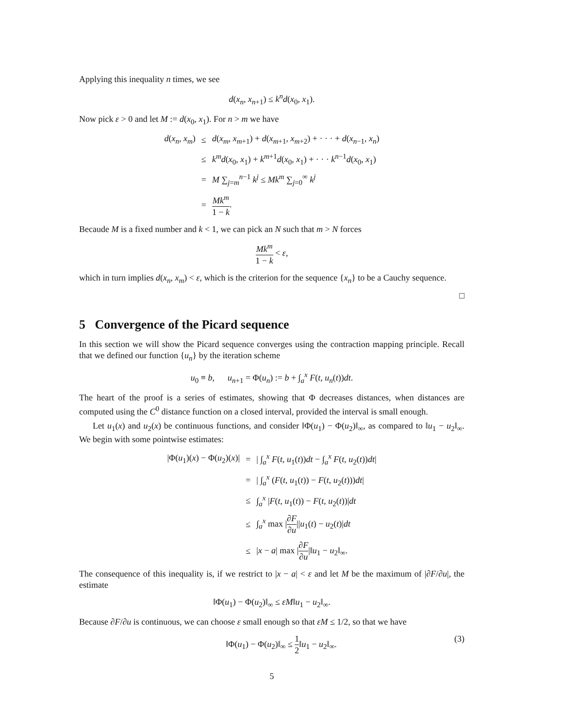Applying this inequality n times, we see
d(x<sub>n</sub>, x<sub>n+1</sub>) ≤ k<sup>n</sup>d(x<sub>0</sub>, x<sub>1</sub>).
Now pick ε > 0 and let M := d(x<sub>0</sub>, x<sub>1</sub>). For n > m we have
| d ( x<sub>n</sub> , x<sub>m</sub> ) | ≤ | d ( x<sub>m</sub> , x<sub>m+1</sub>) + d ( x<sub>m+1</sub>, x<sub>m+2</sub>) + · · · + d ( x<sub>n−1</sub>, x<sub>n</sub> ) |
| | ≤ | k<sup>m</sup>d ( x<sub>0</sub>, x<sub>1</sub>) + k<sup>m+1</sup> d ( x<sub>0</sub>, x<sub>1</sub>) + · · · k<sup>n−1</sup> d ( x<sub>0</sub>, x<sub>1</sub>) |
| | = | M ∑<sub>j=m</sub><sup>n−1</sup> k<sup>j</sup> ≤ Mk<sup>m</sup> ∑<sub>j=0</sub><sup>∞</sup> k<sup>j</sup> |
| | = | Mk<sup>m</sup> 1 − k . |
Becaude M is a fixed number and k < 1, we can pick an N such that m > N forces
Mk<sup>m</sup> 1 − k < ε,
which in turn implies d(x<sub>n</sub>, x<sub>m</sub>) < ε, which is the criterion for the sequence {x<sub>n</sub>} to be a Cauchy sequence.
□
5 Convergence of the Picard sequence
In this section we will show the Picard sequence converges using the contraction mapping principle. Recall that we defined our function {u<sub>n</sub>} by the iteration scheme
u<sub>0</sub> ≡ b, u<sub>n+1</sub> = Φ(u<sub>n</sub>) := b + ∫<sub>a</sub><sup>x</sup> F(t, u<sub>n</sub>(t))dt.
The heart of the proof is a series of estimates, showing that Φ decreases distances, when distances are computed using the C<sup>0</sup> distance function on a closed interval, provided the interval is small enough.
Let u<sub>1</sub>(x) and u<sub>2</sub>(x) be continuous functions, and consider ‖Φ(u<sub>1</sub>) − Φ(u<sub>2</sub>)‖<sub>∞</sub>, as compared to ‖u<sub>1</sub> − u<sub>2</sub>‖<sub>∞</sub>. We begin with some pointwise estimates:
| /Φ( u<sub>1</sub>)( x ) − Φ( u<sub>2</sub>)( x )/ | = | / ∫<sub>a</sub><sup>x</sup> F ( t , u<sub>1</sub>( t )) dt − ∫<sub>a</sub><sup>x</sup> F ( t , u<sub>2</sub>( t )) dt / |
| | = | / ∫<sub>a</sub><sup>x</sup> ( F ( t , u<sub>1</sub>( t )) − F ( t , u<sub>2</sub>( t ))) dt / |
| | ≤ | ∫<sub>a</sub><sup>x</sup> / F ( t , u<sub>1</sub>( t )) − F ( t , u<sub>2</sub>( t ))/ dt |
| | ≤ | ∫<sub>a</sub><sup>x</sup> max / ∂ F ∂ u // u<sub>1</sub>( t ) − u<sub>2</sub>( t )/ dt |
| | ≤ | / x − a / max / ∂ F ∂ u /‖ u<sub>1</sub> − u<sub>2</sub>‖<sub>∞</sub>. |
The consequence of this inequality is, if we restrict to |x − a| < ε and let M be the maximum of |∂F/∂u|, the estimate
‖Φ(u<sub>1</sub>) − Φ(u<sub>2</sub>)‖<sub>∞</sub> ≤ εM‖u<sub>1</sub> − u<sub>2</sub>‖<sub>∞</sub>.
Because ∂F/∂u is continuous, we can choose ε small enough so that εM ≤ 1/2, so that we have
‖Φ(u<sub>1</sub>) − Φ(u<sub>2</sub>)‖<sub>∞</sub> ≤ 1 2‖u<sub>1</sub> − u<sub>2</sub>‖<sub>∞</sub>. (3)
5